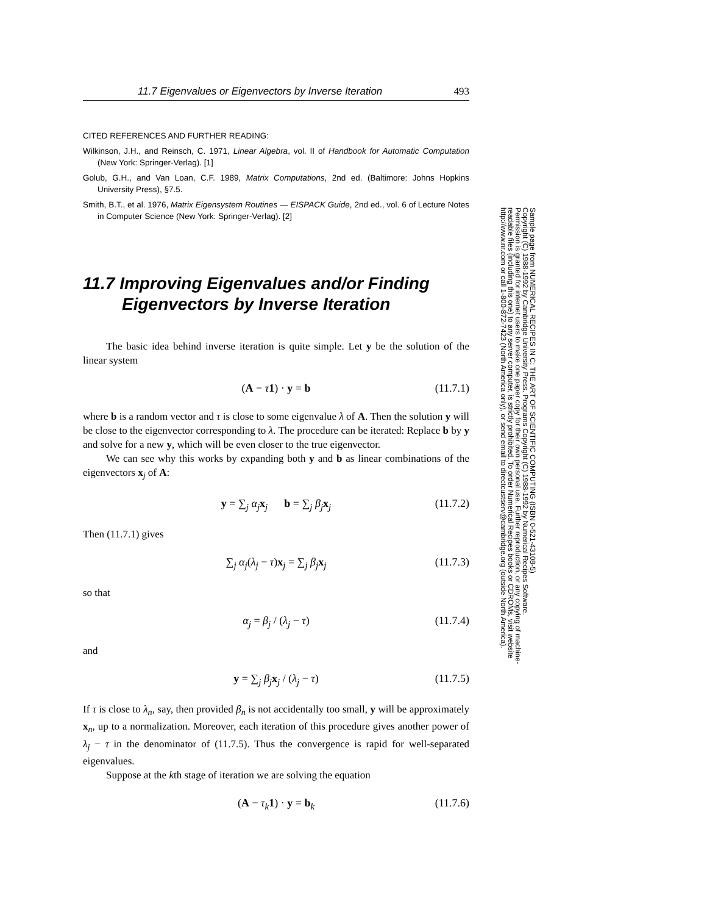11.7 Eigenvalues or Eigenvectors by Inverse Iteration 493
CITED REFERENCES AND FURTHER READING:
Wilkinson, J.H., and Reinsch, C. 1971, Linear Algebra, vol. II of Handbook for Automatic Computation (New York: Springer-Verlag). [1]
Golub, G.H., and Van Loan, C.F. 1989, Matrix Computations, 2nd ed. (Baltimore: Johns Hopkins University Press), §7.5.
Smith, B.T., et al. 1976, Matrix Eigensystem Routines — EISPACK Guide, 2nd ed., vol. 6 of Lecture Notes in Computer Science (New York: Springer-Verlag). [2]
11.7 Improving Eigenvalues and/or Finding Eigenvectors by Inverse Iteration
The basic idea behind inverse iteration is quite simple. Let y be the solution of the linear system
(A − τ 1) · y = b (11.7.1)
where b is a random vector and τ is close to some eigenvalue λ of A. Then the solution y will be close to the eigenvector corresponding to λ. The procedure can be iterated: Replace b by y and solve for a new y, which will be even closer to the true eigenvector.
We can see why this works by expanding both y and b as linear combinations of the eigenvectors x<sub>j</sub> of A:
y = ∑<sub>j</sub> α<sub>j</sub> x<sub>j</sub> b = ∑<sub>j</sub> β<sub>j</sub> x<sub>j</sub> (11.7.2)
Then (11.7.1) gives
∑<sub>j</sub> α<sub>j</sub>(λ<sub>j</sub> − τ)x<sub>j</sub> = ∑<sub>j</sub> β<sub>j</sub> x<sub>j</sub> (11.7.3)
so that
α<sub>j</sub> = β<sub>j</sub> / (λ<sub>j</sub> − τ) (11.7.4)
and
y = ∑<sub>j</sub> β<sub>j</sub> x<sub>j</sub> / (λ<sub>j</sub> − τ) (11.7.5)
If τ is close to λ<sub>n</sub>, say, then provided β<sub>n</sub> is not accidentally too small, y will be approximately x<sub>n</sub>, up to a normalization. Moreover, each iteration of this procedure gives another power of λ<sub>j</sub> − τ in the denominator of (11.7.5). Thus the convergence is rapid for well-separated eigenvalues.
Suppose at the kth stage of iteration we are solving the equation
(A − τ<sub>k</sub> 1) · y = b<sub>k</sub> (11.7.6)
Sample page from NUMERICAL RECIPES IN C: THE ART OF SCIENTIFIC COMPUTING (ISBN 0-521-43108-5)
Copyright (C) 1988-1992 by Cambridge University Press. Programs Copyright (C) 1988-1992 by Numerical Recipes Software.
Permission is granted for internet users to make one paper copy for their own personal use. Further reproduction, or any copying of machine-
readable files (including this one) to any server computer, is strictly prohibited. To order Numerical Recipes books or CDROMs, visit website
http://www.nr.com or call 1-800-872-7423 (North America only), or send email to directcustserv@cambridge.org (outside North America).